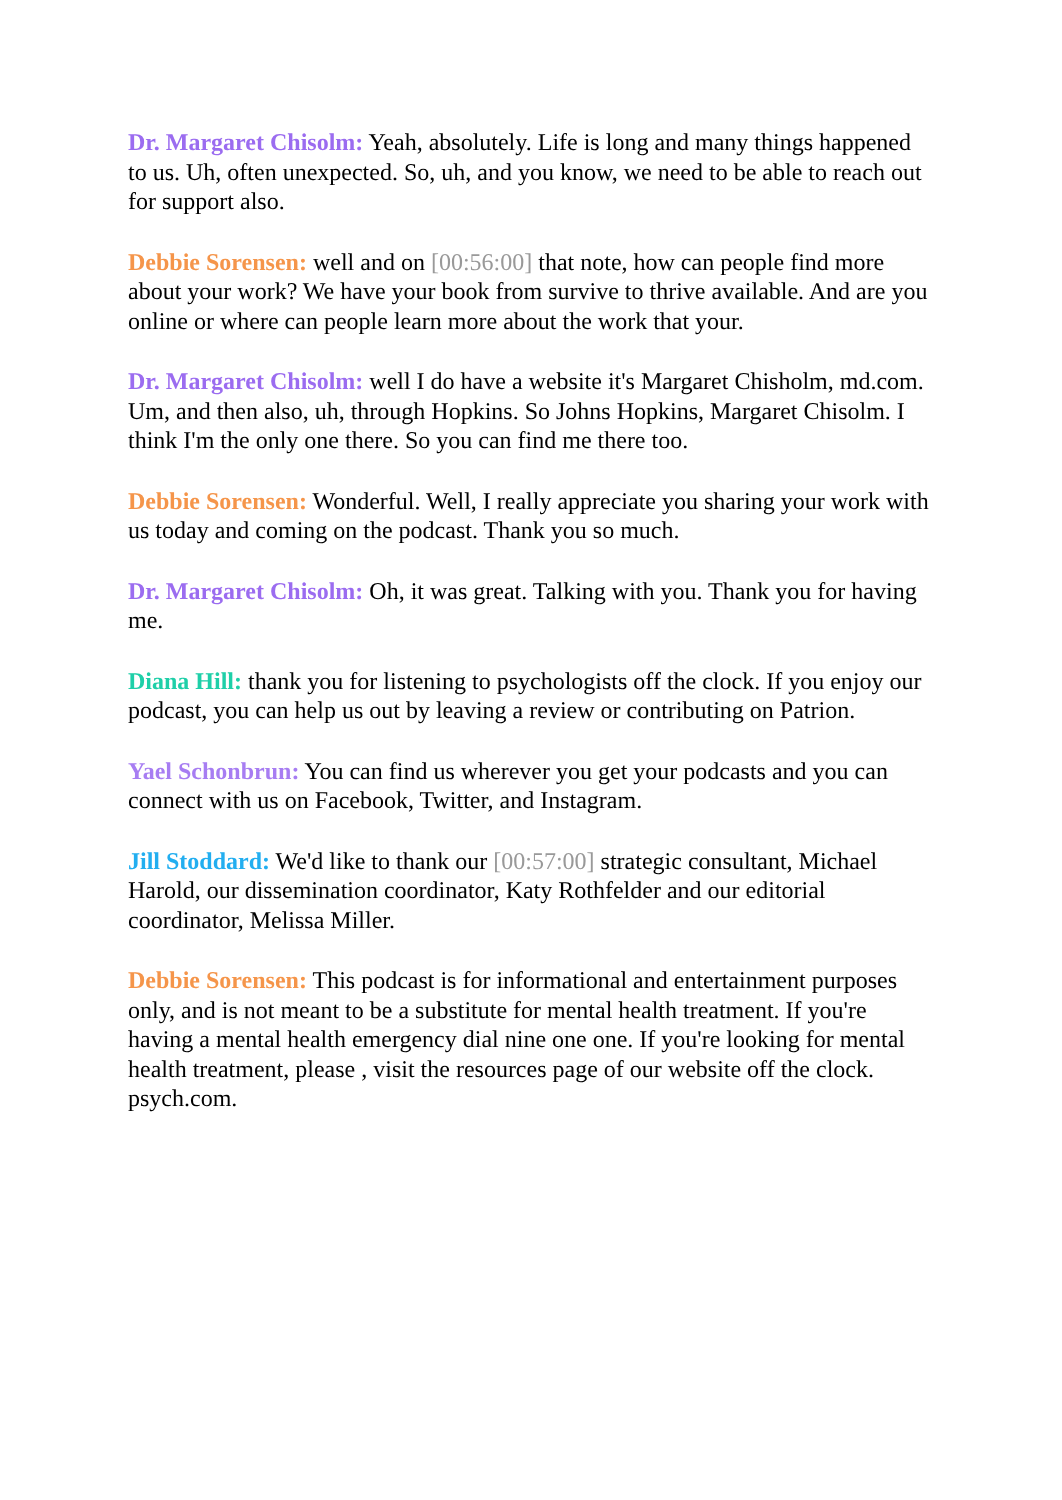Dr. Margaret Chisolm: Yeah, absolutely. Life is long and many things happened to us. Uh, often unexpected. So, uh, and you know, we need to be able to reach out for support also.
Debbie Sorensen: well and on [00:56:00] that note, how can people find more about your work? We have your book from survive to thrive available. And are you online or where can people learn more about the work that your.
Dr. Margaret Chisolm: well I do have a website it's Margaret Chisholm, md.com. Um, and then also, uh, through Hopkins. So Johns Hopkins, Margaret Chisolm. I think I'm the only one there. So you can find me there too.
Debbie Sorensen: Wonderful. Well, I really appreciate you sharing your work with us today and coming on the podcast. Thank you so much.
Dr. Margaret Chisolm: Oh, it was great. Talking with you. Thank you for having me.
Diana Hill: thank you for listening to psychologists off the clock. If you enjoy our podcast, you can help us out by leaving a review or contributing on Patrion.
Yael Schonbrun: You can find us wherever you get your podcasts and you can connect with us on Facebook, Twitter, and Instagram.
Jill Stoddard: We'd like to thank our [00:57:00] strategic consultant, Michael Harold, our dissemination coordinator, Katy Rothfelder and our editorial coordinator, Melissa Miller.
Debbie Sorensen: This podcast is for informational and entertainment purposes only, and is not meant to be a substitute for mental health treatment. If you're having a mental health emergency dial nine one one. If you're looking for mental health treatment, please , visit the resources page of our website off the clock. psych.com.